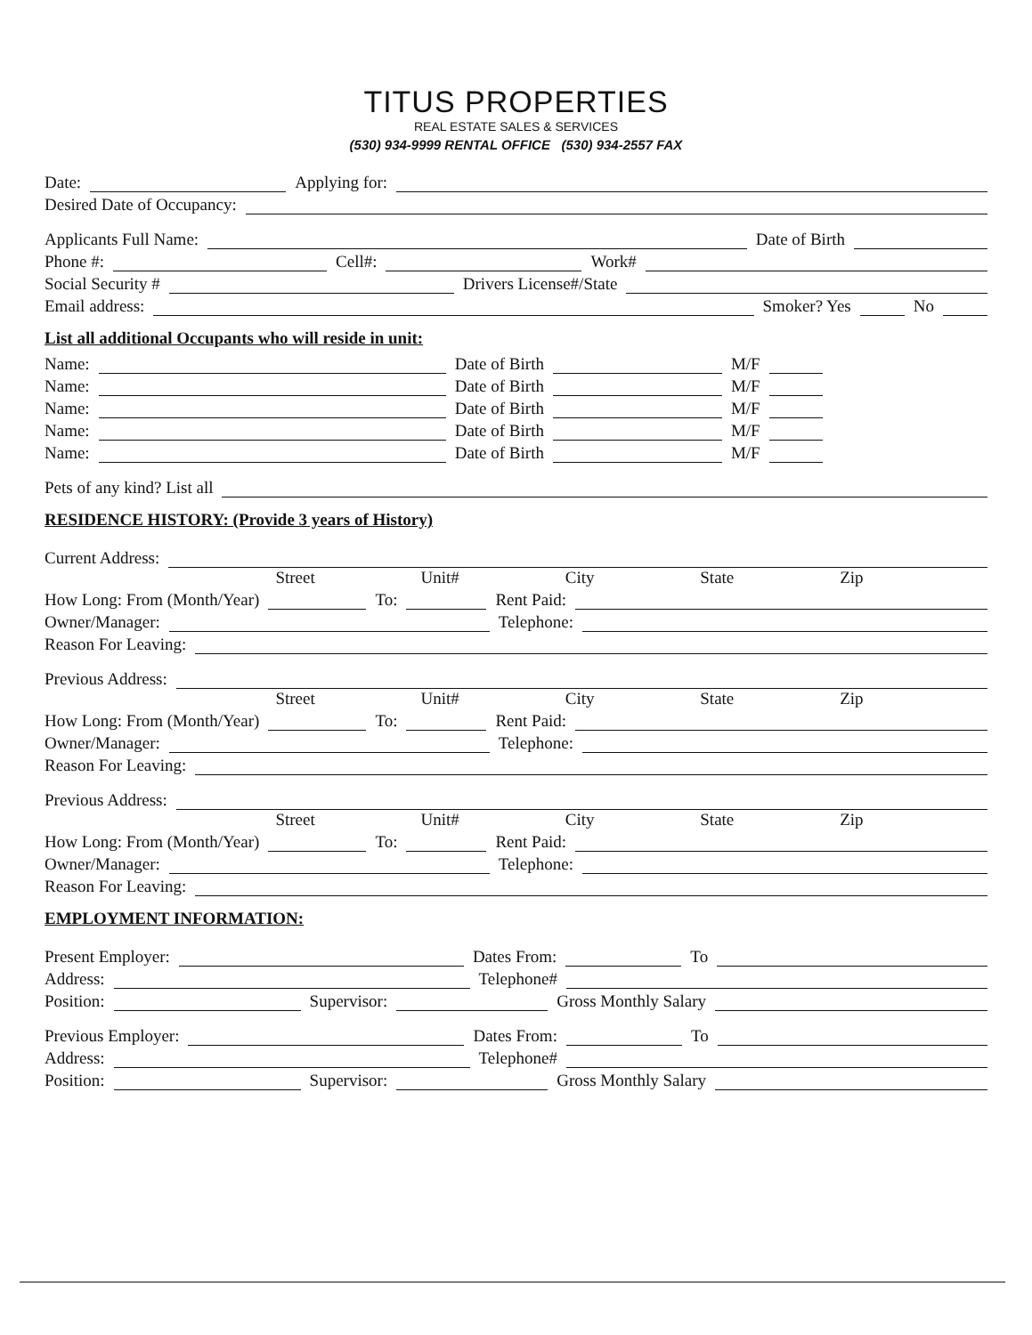TITUS PROPERTIES
REAL ESTATE SALES & SERVICES
(530) 934-9999 RENTAL OFFICE (530) 934-2557 FAX
Date: Applying for:
Desired Date of Occupancy:
Applicants Full Name: Date of Birth
Phone #: Cell#: Work#
Social Security # Drivers License#/State
Email address: Smoker? Yes No
List all additional Occupants who will reside in unit:
Name: Date of Birth M/F
Name: Date of Birth M/F
Name: Date of Birth M/F
Name: Date of Birth M/F
Name: Date of Birth M/F
Pets of any kind? List all
RESIDENCE HISTORY: (Provide 3 years of History)
Current Address:
Street Unit# City State Zip
How Long: From (Month/Year) To: Rent Paid:
Owner/Manager: Telephone:
Reason For Leaving:
Previous Address:
Street Unit# City State Zip
How Long: From (Month/Year) To: Rent Paid:
Owner/Manager: Telephone:
Reason For Leaving:
Previous Address:
Street Unit# City State Zip
How Long: From (Month/Year) To: Rent Paid:
Owner/Manager: Telephone:
Reason For Leaving:
EMPLOYMENT INFORMATION:
Present Employer: Dates From: To
Address: Telephone#
Position: Supervisor: Gross Monthly Salary
Previous Employer: Dates From: To
Address: Telephone#
Position: Supervisor: Gross Monthly Salary